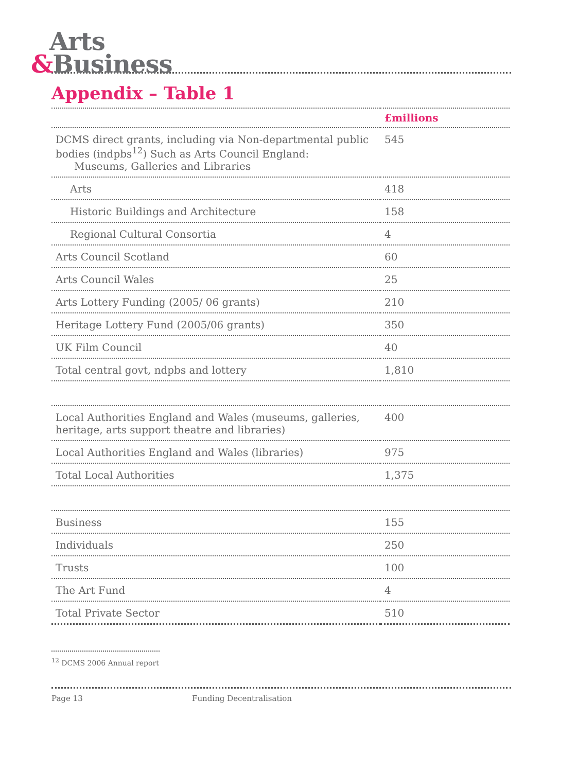Arts
&Business
Appendix – Table 1
| | £millions |
| --- | --- |
| DCMS direct grants, including via Non-departmental public bodies (indpbs<sup>12</sup>) Such as Arts Council England: Museums, Galleries and Libraries | 545 |
| Arts | 418 |
| Historic Buildings and Architecture | 158 |
| Regional Cultural Consortia | 4 |
| Arts Council Scotland | 60 |
| Arts Council Wales | 25 |
| Arts Lottery Funding (2005/ 06 grants) | 210 |
| Heritage Lottery Fund (2005/06 grants) | 350 |
| UK Film Council | 40 |
| Total central govt, ndpbs and lottery | 1,810 |
| Local Authorities England and Wales (museums, galleries, heritage, arts support theatre and libraries) | 400 |
| Local Authorities England and Wales (libraries) | 975 |
| Total Local Authorities | 1,375 |
| Business | 155 |
| Individuals | 250 |
| Trusts | 100 |
| The Art Fund | 4 |
| Total Private Sector | 510 |
<sup>12</sup> DCMS 2006 Annual report
Page 13 Funding Decentralisation